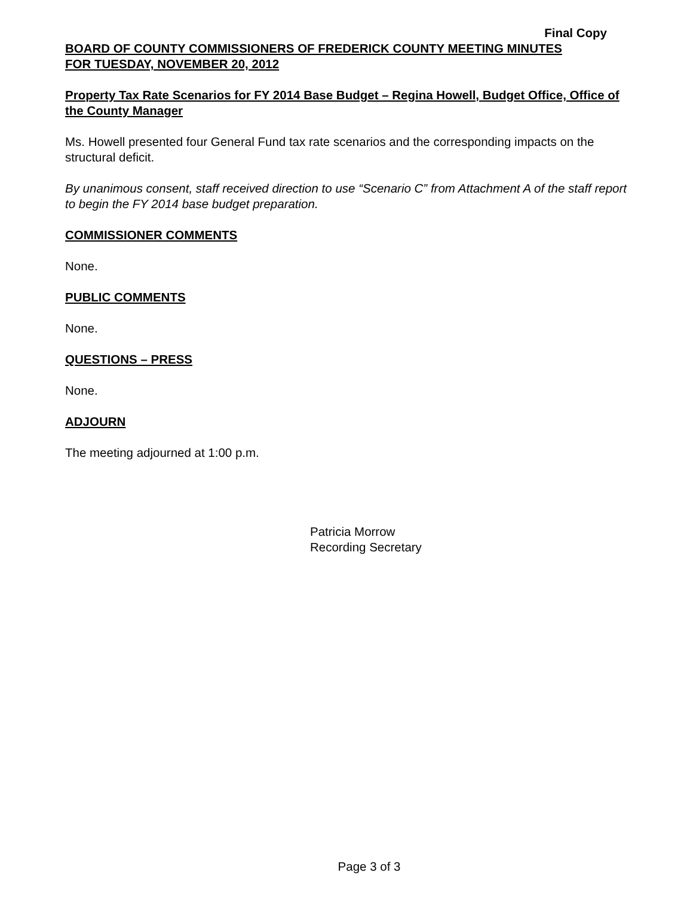Final Copy
BOARD OF COUNTY COMMISSIONERS OF FREDERICK COUNTY MEETING MINUTES
FOR TUESDAY, NOVEMBER 20, 2012
Property Tax Rate Scenarios for FY 2014 Base Budget – Regina Howell, Budget Office, Office of the County Manager
Ms. Howell presented four General Fund tax rate scenarios and the corresponding impacts on the structural deficit.
By unanimous consent, staff received direction to use “Scenario C” from Attachment A of the staff report to begin the FY 2014 base budget preparation.
COMMISSIONER COMMENTS
None.
PUBLIC COMMENTS
None.
QUESTIONS – PRESS
None.
ADJOURN
The meeting adjourned at 1:00 p.m.
Patricia Morrow
Recording Secretary
Page 3 of 3